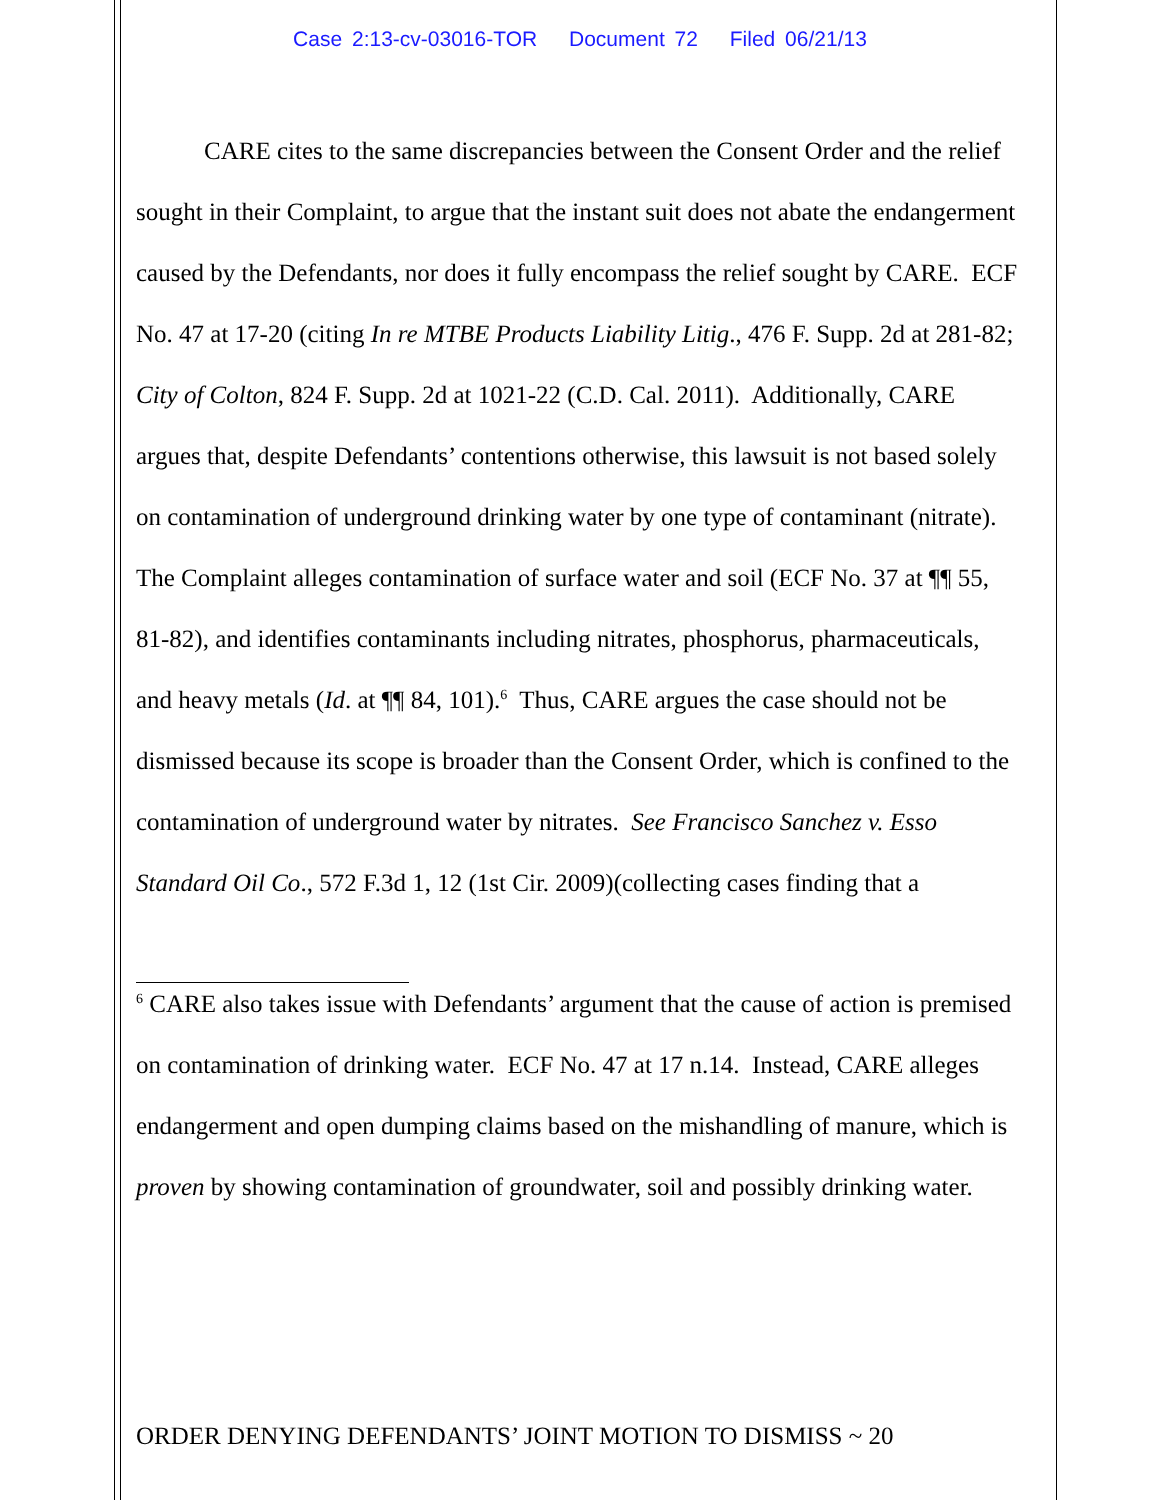Case 2:13-cv-03016-TOR Document 72 Filed 06/21/13
CARE cites to the same discrepancies between the Consent Order and the relief sought in their Complaint, to argue that the instant suit does not abate the endangerment caused by the Defendants, nor does it fully encompass the relief sought by CARE. ECF No. 47 at 17-20 (citing In re MTBE Products Liability Litig., 476 F. Supp. 2d at 281-82; City of Colton, 824 F. Supp. 2d at 1021-22 (C.D. Cal. 2011). Additionally, CARE argues that, despite Defendants’ contentions otherwise, this lawsuit is not based solely on contamination of underground drinking water by one type of contaminant (nitrate). The Complaint alleges contamination of surface water and soil (ECF No. 37 at ¶¶ 55, 81-82), and identifies contaminants including nitrates, phosphorus, pharmaceuticals, and heavy metals (Id. at ¶¶ 84, 101).<sup>6</sup> Thus, CARE argues the case should not be dismissed because its scope is broader than the Consent Order, which is confined to the contamination of underground water by nitrates. See Francisco Sanchez v. Esso Standard Oil Co., 572 F.3d 1, 12 (1st Cir. 2009)(collecting cases finding that a
<sup>6</sup> CARE also takes issue with Defendants’ argument that the cause of action is premised on contamination of drinking water. ECF No. 47 at 17 n.14. Instead, CARE alleges endangerment and open dumping claims based on the mishandling of manure, which is proven by showing contamination of groundwater, soil and possibly drinking water.
ORDER DENYING DEFENDANTS’ JOINT MOTION TO DISMISS ~ 20